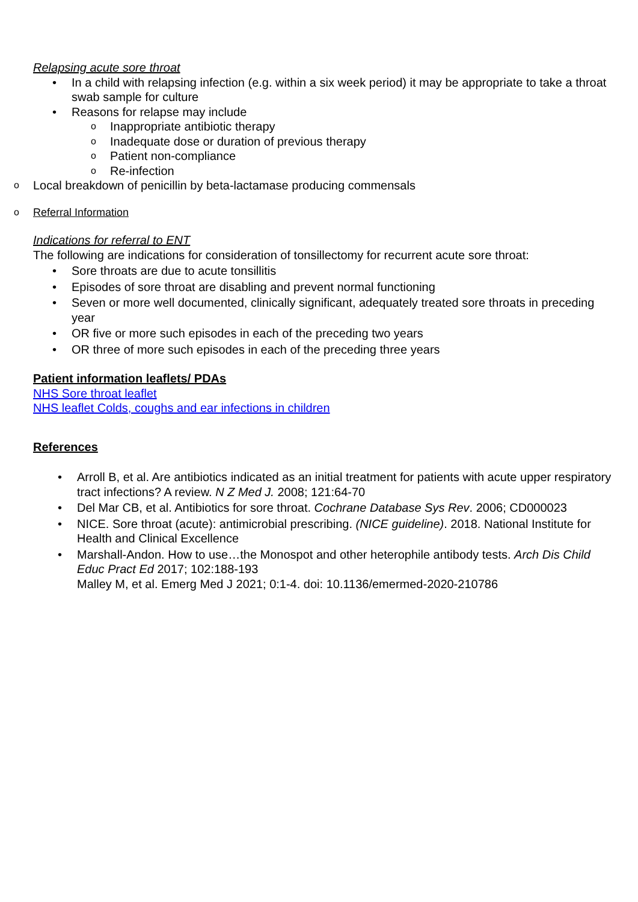Relapsing acute sore throat
• In a child with relapsing infection (e.g. within a six week period) it may be appropriate to take a throat swab sample for culture
• Reasons for relapse may include
o Inappropriate antibiotic therapy
o Inadequate dose or duration of previous therapy
o Patient non-compliance
o Re-infection
o Local breakdown of penicillin by beta-lactamase producing commensals
o Referral Information
Indications for referral to ENT
The following are indications for consideration of tonsillectomy for recurrent acute sore throat:
• Sore throats are due to acute tonsillitis
• Episodes of sore throat are disabling and prevent normal functioning
• Seven or more well documented, clinically significant, adequately treated sore throats in preceding year
• OR five or more such episodes in each of the preceding two years
• OR three of more such episodes in each of the preceding three years
Patient information leaflets/ PDAs
NHS Sore throat leaflet
NHS leaflet Colds, coughs and ear infections in children
References
• Arroll B, et al. Are antibiotics indicated as an initial treatment for patients with acute upper respiratory tract infections? A review. N Z Med J. 2008; 121:64-70
• Del Mar CB, et al. Antibiotics for sore throat. Cochrane Database Sys Rev. 2006; CD000023
• NICE. Sore throat (acute): antimicrobial prescribing. (NICE guideline). 2018. National Institute for Health and Clinical Excellence
• Marshall-Andon. How to use…the Monospot and other heterophile antibody tests. Arch Dis Child Educ Pract Ed 2017; 102:188-193
Malley M, et al. Emerg Med J 2021; 0:1-4. doi: 10.1136/emermed-2020-210786